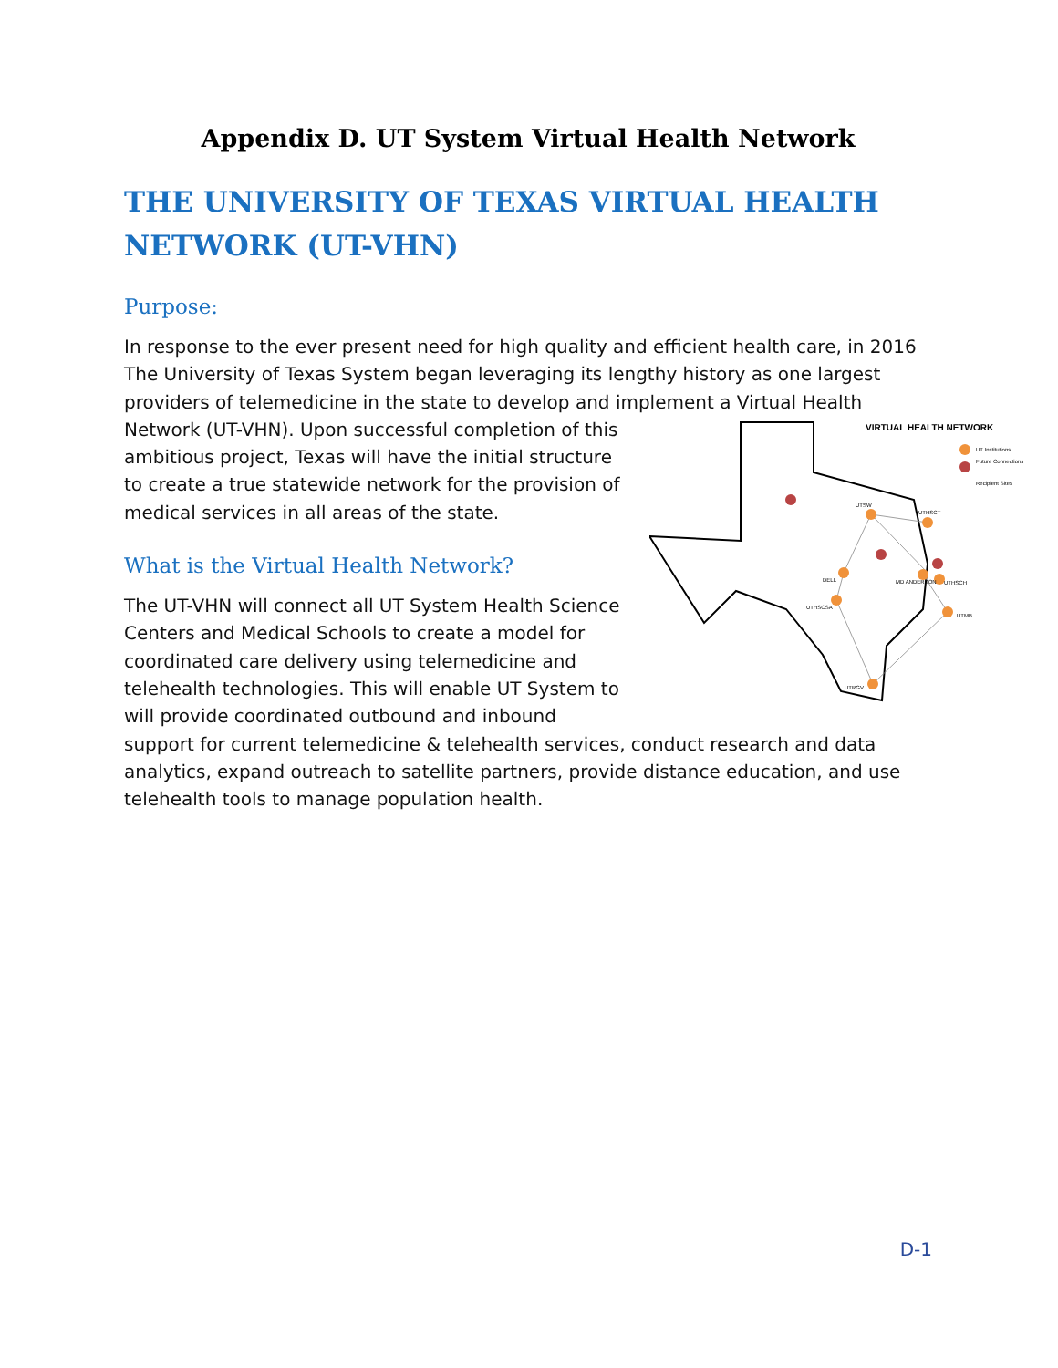Appendix D. UT System Virtual Health Network
THE UNIVERSITY OF TEXAS VIRTUAL HEALTH NETWORK (UT-VHN)
Purpose:
In response to the ever present need for high quality and efficient health care, in 2016 The University of Texas System began leveraging its lengthy history as one largest providers of telemedicine in the state to develop and implement a Virtual
VIRTUAL HEALTH NETWORK
UT Institutions
Future Connections
Recipient Sites
UTSW
UTHSCT
DELL
MD ANDERSON
UTHSCH
UTHSCSA
UTMB
UTRGV
Health Network (UT-VHN). Upon successful completion of this ambitious project, Texas will have the initial structure to create a true statewide network for the provision of medical services in all areas of the state.
What is the Virtual Health Network?
The UT-VHN will connect all UT System Health Science Centers and Medical Schools to create a model for coordinated care delivery using telemedicine and telehealth technologies. This will enable UT System to will provide coordinated outbound and inbound support for current telemedicine & telehealth services, conduct research and data analytics, expand outreach to satellite partners, provide distance education, and use telehealth tools to manage population health.
D-1